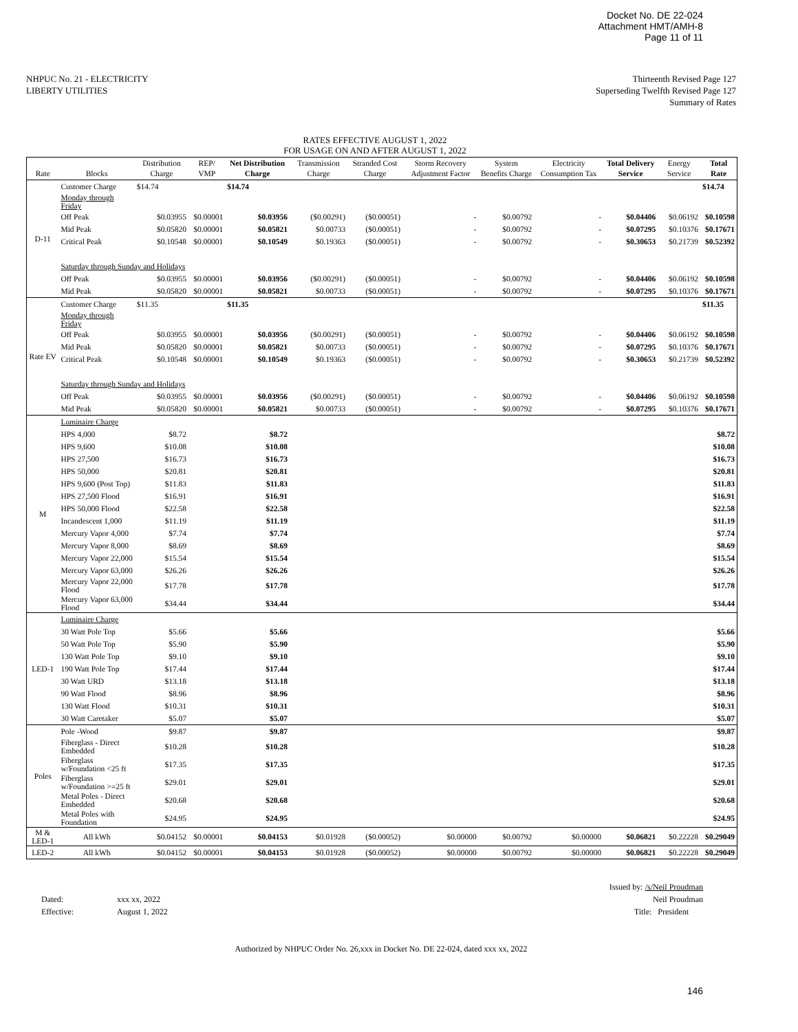Docket No. DE 22-024
Attachment HMT/AMH-8
Page 11 of 11
NHPUC No. 21 - ELECTRICITY
LIBERTY UTILITIES
Thirteenth Revised Page 127
Superseding Twelfth Revised Page 127
Summary of Rates
RATES EFFECTIVE AUGUST 1, 2022
FOR USAGE ON AND AFTER AUGUST 1, 2022
| Rate | Blocks | Distribution Charge | REP/ VMP | Net Distribution Charge | Transmission Charge | Stranded Cost Charge | Storm Recovery Adjustment Factor | System Benefits Charge | Electricity Consumption Tax | Total Delivery Service | Energy Service | Total Rate |
| --- | --- | --- | --- | --- | --- | --- | --- | --- | --- | --- | --- | --- |
| D-11 | Customer Charge | $14.74 | | $14.74 | | | | | | | | $14.74 |
| | Monday through Friday | | | | | | | | | | | |
| | Off Peak | $0.03955 | $0.00001 | $0.03956 | ($0.00291) | ($0.00051) | - | $0.00792 | - | $0.04406 | $0.06192 | $0.10598 |
| | Mid Peak | $0.05820 | $0.00001 | $0.05821 | $0.00733 | ($0.00051) | - | $0.00792 | - | $0.07295 | $0.10376 | $0.17671 |
| | Critical Peak | $0.10548 | $0.00001 | $0.10549 | $0.19363 | ($0.00051) | - | $0.00792 | - | $0.30653 | $0.21739 | $0.52392 |
| | Saturday through Sunday and Holidays | | | | | | | | | | | |
| | Off Peak | $0.03955 | $0.00001 | $0.03956 | ($0.00291) | ($0.00051) | - | $0.00792 | - | $0.04406 | $0.06192 | $0.10598 |
| | Mid Peak | $0.05820 | $0.00001 | $0.05821 | $0.00733 | ($0.00051) | - | $0.00792 | - | $0.07295 | $0.10376 | $0.17671 |
| Rate EV | Customer Charge | $11.35 | | $11.35 | | | | | | | | $11.35 |
| | Monday through Friday | | | | | | | | | | | |
| | Off Peak | $0.03955 | $0.00001 | $0.03956 | ($0.00291) | ($0.00051) | - | $0.00792 | - | $0.04406 | $0.06192 | $0.10598 |
| | Mid Peak | $0.05820 | $0.00001 | $0.05821 | $0.00733 | ($0.00051) | - | $0.00792 | - | $0.07295 | $0.10376 | $0.17671 |
| | Critical Peak | $0.10548 | $0.00001 | $0.10549 | $0.19363 | ($0.00051) | - | $0.00792 | - | $0.30653 | $0.21739 | $0.52392 |
| | Saturday through Sunday and Holidays | | | | | | | | | | | |
| | Off Peak | $0.03955 | $0.00001 | $0.03956 | ($0.00291) | ($0.00051) | - | $0.00792 | - | $0.04406 | $0.06192 | $0.10598 |
| | Mid Peak | $0.05820 | $0.00001 | $0.05821 | $0.00733 | ($0.00051) | - | $0.00792 | - | $0.07295 | $0.10376 | $0.17671 |
| M | Luminaire Charge | | | | | | | | | | | |
| | HPS 4,000 | $8.72 | | $8.72 | | | | | | | | $8.72 |
| | HPS 9,600 | $10.08 | | $10.08 | | | | | | | | $10.08 |
| | HPS 27,500 | $16.73 | | $16.73 | | | | | | | | $16.73 |
| | HPS 50,000 | $20.81 | | $20.81 | | | | | | | | $20.81 |
| | HPS 9,600 (Post Top) | $11.83 | | $11.83 | | | | | | | | $11.83 |
| | HPS 27,500 Flood | $16.91 | | $16.91 | | | | | | | | $16.91 |
| | HPS 50,000 Flood | $22.58 | | $22.58 | | | | | | | | $22.58 |
| | Incandescent 1,000 | $11.19 | | $11.19 | | | | | | | | $11.19 |
| | Mercury Vapor 4,000 | $7.74 | | $7.74 | | | | | | | | $7.74 |
| | Mercury Vapor 8,000 | $8.69 | | $8.69 | | | | | | | | $8.69 |
| | Mercury Vapor 22,000 | $15.54 | | $15.54 | | | | | | | | $15.54 |
| | Mercury Vapor 63,000 | $26.26 | | $26.26 | | | | | | | | $26.26 |
| | Mercury Vapor 22,000 Flood | $17.78 | | $17.78 | | | | | | | | $17.78 |
| | Mercury Vapor 63,000 Flood | $34.44 | | $34.44 | | | | | | | | $34.44 |
| LED-1 | Luminaire Charge | | | | | | | | | | | |
| | 30 Watt Pole Top | $5.66 | | $5.66 | | | | | | | | $5.66 |
| | 50 Watt Pole Top | $5.90 | | $5.90 | | | | | | | | $5.90 |
| | 130 Watt Pole Top | $9.10 | | $9.10 | | | | | | | | $9.10 |
| | 190 Watt Pole Top | $17.44 | | $17.44 | | | | | | | | $17.44 |
| | 30 Watt URD | $13.18 | | $13.18 | | | | | | | | $13.18 |
| | 90 Watt Flood | $8.96 | | $8.96 | | | | | | | | $8.96 |
| | 130 Watt Flood | $10.31 | | $10.31 | | | | | | | | $10.31 |
| | 30 Watt Caretaker | $5.07 | | $5.07 | | | | | | | | $5.07 |
| Poles | Pole -Wood | $9.87 | | $9.87 | | | | | | | | $9.87 |
| | Fiberglass - Direct Embedded | $10.28 | | $10.28 | | | | | | | | $10.28 |
| | Fiberglass w/Foundation <25 ft | $17.35 | | $17.35 | | | | | | | | $17.35 |
| | Fiberglass w/Foundation >=25 ft | $29.01 | | $29.01 | | | | | | | | $29.01 |
| | Metal Poles - Direct Embedded | $20.68 | | $20.68 | | | | | | | | $20.68 |
| | Metal Poles with Foundation | $24.95 | | $24.95 | | | | | | | | $24.95 |
| M & LED-1 | All kWh | $0.04152 | $0.00001 | $0.04153 | $0.01928 | ($0.00052) | $0.00000 | $0.00792 | $0.00000 | $0.06821 | $0.22228 | $0.29049 |
| LED-2 | All kWh | $0.04152 | $0.00001 | $0.04153 | $0.01928 | ($0.00052) | $0.00000 | $0.00792 | $0.00000 | $0.06821 | $0.22228 | $0.29049 |
Dated: xxx xx, 2022 Effective: August 1, 2022
Issued by: /s/Neil Proudman
Neil Proudman
Title: President
Authorized by NHPUC Order No. 26,xxx in Docket No. DE 22-024, dated xxx xx, 2022
146